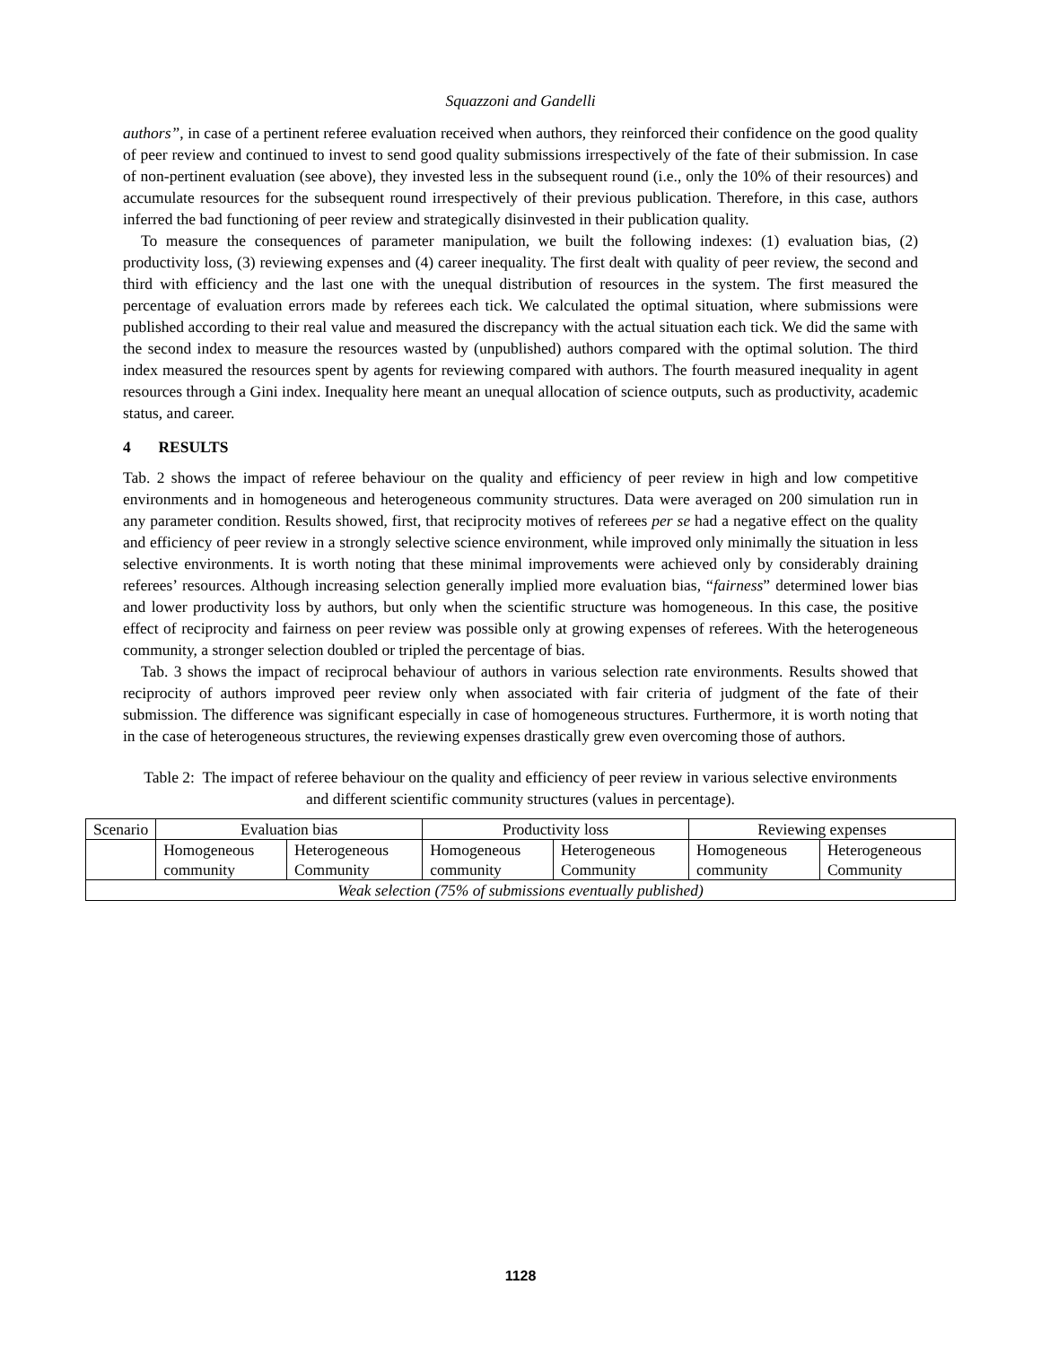Squazzoni and Gandelli
authors”, in case of a pertinent referee evaluation received when authors, they reinforced their confidence on the good quality of peer review and continued to invest to send good quality submissions irrespectively of the fate of their submission. In case of non-pertinent evaluation (see above), they invested less in the subsequent round (i.e., only the 10% of their resources) and accumulate resources for the subsequent round irrespectively of their previous publication. Therefore, in this case, authors inferred the bad functioning of peer review and strategically disinvested in their publication quality.
To measure the consequences of parameter manipulation, we built the following indexes: (1) evaluation bias, (2) productivity loss, (3) reviewing expenses and (4) career inequality. The first dealt with quality of peer review, the second and third with efficiency and the last one with the unequal distribution of resources in the system. The first measured the percentage of evaluation errors made by referees each tick. We calculated the optimal situation, where submissions were published according to their real value and measured the discrepancy with the actual situation each tick. We did the same with the second index to measure the resources wasted by (unpublished) authors compared with the optimal solution. The third index measured the resources spent by agents for reviewing compared with authors. The fourth measured inequality in agent resources through a Gini index. Inequality here meant an unequal allocation of science outputs, such as productivity, academic status, and career.
4 RESULTS
Tab. 2 shows the impact of referee behaviour on the quality and efficiency of peer review in high and low competitive environments and in homogeneous and heterogeneous community structures. Data were averaged on 200 simulation run in any parameter condition. Results showed, first, that reciprocity motives of referees per se had a negative effect on the quality and efficiency of peer review in a strongly selective science environment, while improved only minimally the situation in less selective environments. It is worth noting that these minimal improvements were achieved only by considerably draining referees’ resources. Although increasing selection generally implied more evaluation bias, “fairness” determined lower bias and lower productivity loss by authors, but only when the scientific structure was homogeneous. In this case, the positive effect of reciprocity and fairness on peer review was possible only at growing expenses of referees. With the heterogeneous community, a stronger selection doubled or tripled the percentage of bias.
Tab. 3 shows the impact of reciprocal behaviour of authors in various selection rate environments. Results showed that reciprocity of authors improved peer review only when associated with fair criteria of judgment of the fate of their submission. The difference was significant especially in case of homogeneous structures. Furthermore, it is worth noting that in the case of heterogeneous structures, the reviewing expenses drastically grew even overcoming those of authors.
Table 2: The impact of referee behaviour on the quality and efficiency of peer review in various selective environments and different scientific community structures (values in percentage).
| Scenario | Evaluation bias | | Productivity loss | | Reviewing expenses | |
| --- | --- | --- | --- | --- | --- | --- |
| | Homogeneous community | Heterogeneous Community | Homogeneous community | Heterogeneous Community | Homogeneous community | Heterogeneous Community |
| Weak selection (75% of submissions eventually published) | | | | | | |
1128